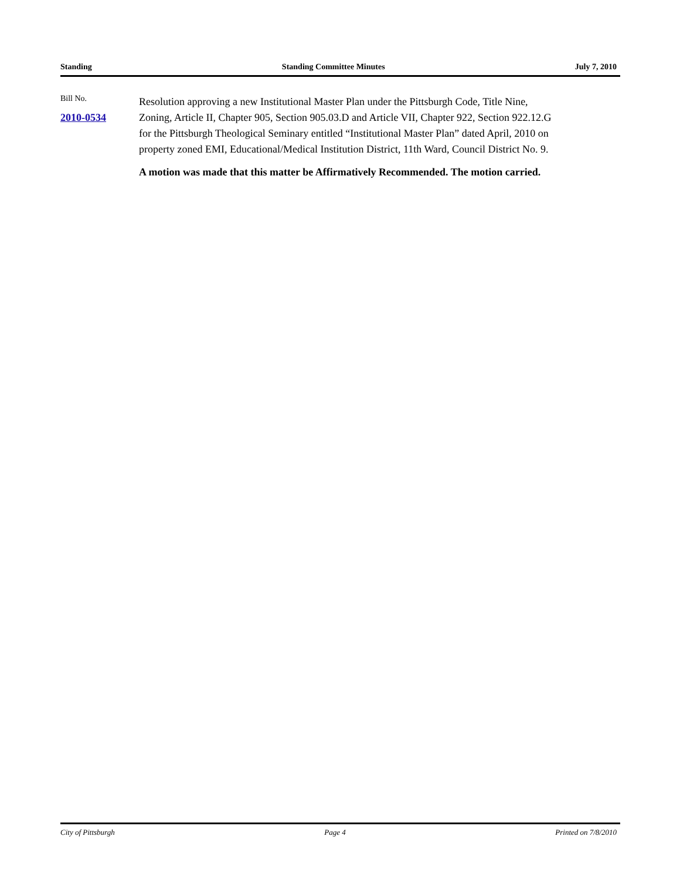Standing Standing Committee Minutes July 7, 2010
Bill No.
2010-0534
Resolution approving a new Institutional Master Plan under the Pittsburgh Code, Title Nine, Zoning, Article II, Chapter 905, Section 905.03.D and Article VII, Chapter 922, Section 922.12.G for the Pittsburgh Theological Seminary entitled “Institutional Master Plan” dated April, 2010 on property zoned EMI, Educational/Medical Institution District, 11th Ward, Council District No. 9.
A motion was made that this matter be Affirmatively Recommended. The motion carried.
City of Pittsburgh Page 4 Printed on 7/8/2010